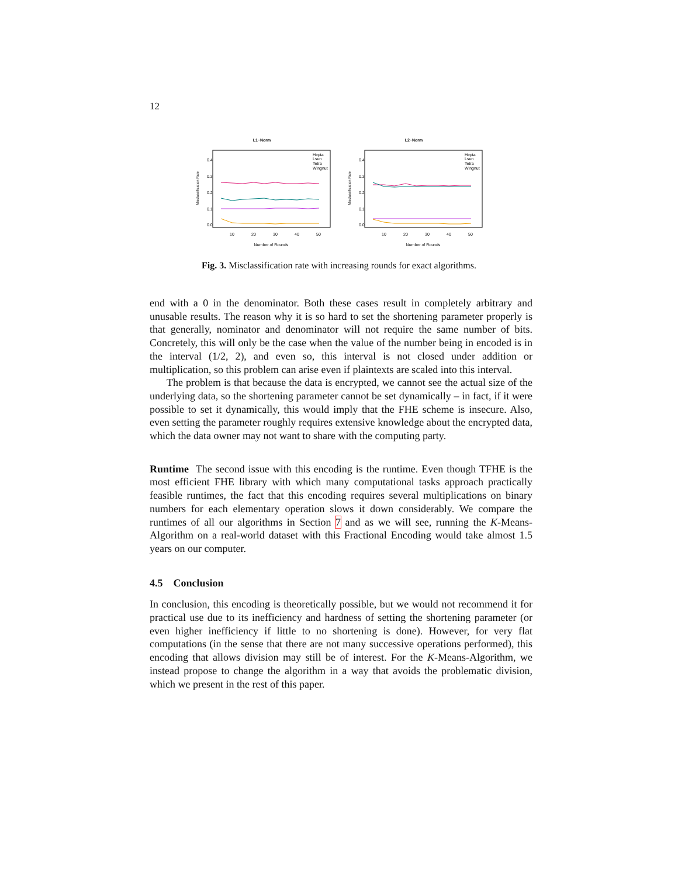12
L1−Norm
Misclassification Rate
0.0
0.1
0.2
0.3
0.4
10
20
30
40
50
Number of Rounds
Hepta
Lsun
Tetra
Wingnut
L2−Norm
Misclassification Rate
0.0
0.1
0.2
0.3
0.4
10
20
30
40
50
Number of Rounds
Hepta
Lsun
Tetra
Wingnut
Fig. 3. Misclassification rate with increasing rounds for exact algorithms.
end with a 0 in the denominator. Both these cases result in completely arbitrary and unusable results. The reason why it is so hard to set the shortening parameter properly is that generally, nominator and denominator will not require the same number of bits. Concretely, this will only be the case when the value of the number being in encoded is in the interval (1/2, 2), and even so, this interval is not closed under addition or multiplication, so this problem can arise even if plaintexts are scaled into this interval.
The problem is that because the data is encrypted, we cannot see the actual size of the underlying data, so the shortening parameter cannot be set dynamically – in fact, if it were possible to set it dynamically, this would imply that the FHE scheme is insecure. Also, even setting the parameter roughly requires extensive knowledge about the encrypted data, which the data owner may not want to share with the computing party.
Runtime The second issue with this encoding is the runtime. Even though TFHE is the most efficient FHE library with which many computational tasks approach practically feasible runtimes, the fact that this encoding requires several multiplications on binary numbers for each elementary operation slows it down considerably. We compare the runtimes of all our algorithms in Section 7 and as we will see, running the K-Means-Algorithm on a real-world dataset with this Fractional Encoding would take almost 1.5 years on our computer.
4.5 Conclusion
In conclusion, this encoding is theoretically possible, but we would not recommend it for practical use due to its inefficiency and hardness of setting the shortening parameter (or even higher inefficiency if little to no shortening is done). However, for very flat computations (in the sense that there are not many successive operations performed), this encoding that allows division may still be of interest. For the K-Means-Algorithm, we instead propose to change the algorithm in a way that avoids the problematic division, which we present in the rest of this paper.